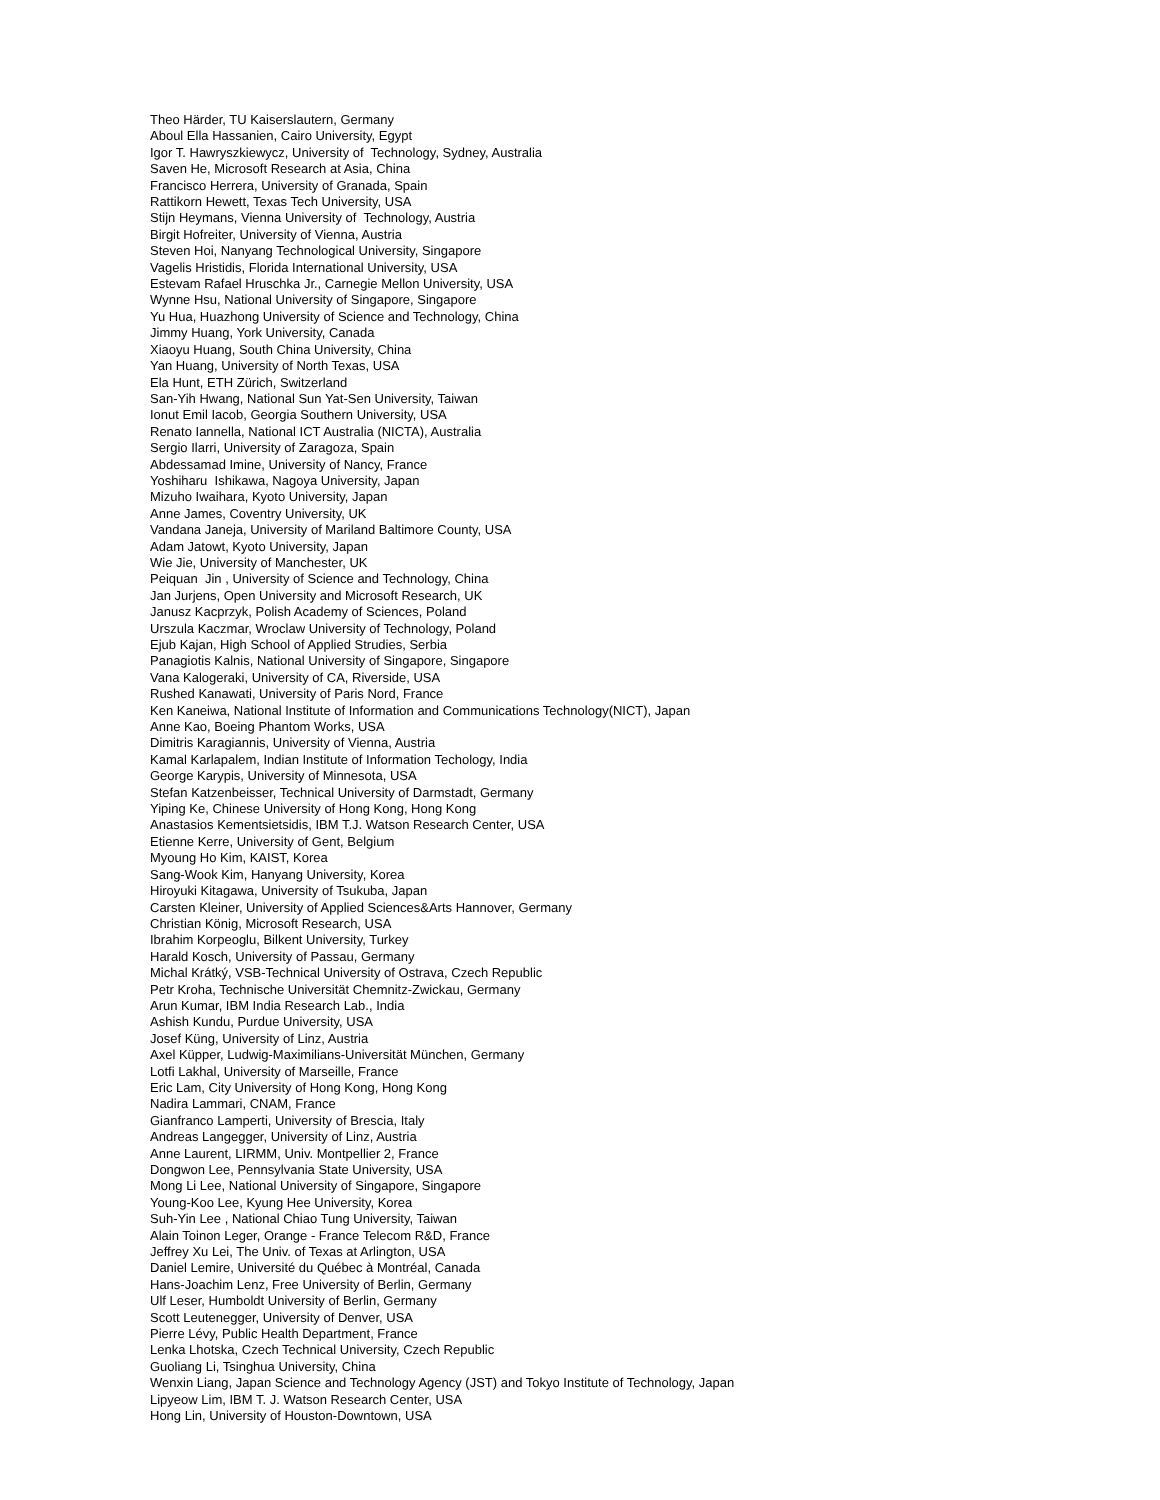Theo Härder, TU Kaiserslautern, Germany
Aboul Ella Hassanien, Cairo University, Egypt
Igor T. Hawryszkiewycz, University of Technology, Sydney, Australia
Saven He, Microsoft Research at Asia, China
Francisco Herrera, University of Granada, Spain
Rattikorn Hewett, Texas Tech University, USA
Stijn Heymans, Vienna University of Technology, Austria
Birgit Hofreiter, University of Vienna, Austria
Steven Hoi, Nanyang Technological University, Singapore
Vagelis Hristidis, Florida International University, USA
Estevam Rafael Hruschka Jr., Carnegie Mellon University, USA
Wynne Hsu, National University of Singapore, Singapore
Yu Hua, Huazhong University of Science and Technology, China
Jimmy Huang, York University, Canada
Xiaoyu Huang, South China University, China
Yan Huang, University of North Texas, USA
Ela Hunt, ETH Zürich, Switzerland
San-Yih Hwang, National Sun Yat-Sen University, Taiwan
Ionut Emil Iacob, Georgia Southern University, USA
Renato Iannella, National ICT Australia (NICTA), Australia
Sergio Ilarri, University of Zaragoza, Spain
Abdessamad Imine, University of Nancy, France
Yoshiharu Ishikawa, Nagoya University, Japan
Mizuho Iwaihara, Kyoto University, Japan
Anne James, Coventry University, UK
Vandana Janeja, University of Mariland Baltimore County, USA
Adam Jatowt, Kyoto University, Japan
Wie Jie, University of Manchester, UK
Peiquan Jin , University of Science and Technology, China
Jan Jurjens, Open University and Microsoft Research, UK
Janusz Kacprzyk, Polish Academy of Sciences, Poland
Urszula Kaczmar, Wroclaw University of Technology, Poland
Ejub Kajan, High School of Applied Strudies, Serbia
Panagiotis Kalnis, National University of Singapore, Singapore
Vana Kalogeraki, University of CA, Riverside, USA
Rushed Kanawati, University of Paris Nord, France
Ken Kaneiwa, National Institute of Information and Communications Technology(NICT), Japan
Anne Kao, Boeing Phantom Works, USA
Dimitris Karagiannis, University of Vienna, Austria
Kamal Karlapalem, Indian Institute of Information Techology, India
George Karypis, University of Minnesota, USA
Stefan Katzenbeisser, Technical University of Darmstadt, Germany
Yiping Ke, Chinese University of Hong Kong, Hong Kong
Anastasios Kementsietsidis, IBM T.J. Watson Research Center, USA
Etienne Kerre, University of Gent, Belgium
Myoung Ho Kim, KAIST, Korea
Sang-Wook Kim, Hanyang University, Korea
Hiroyuki Kitagawa, University of Tsukuba, Japan
Carsten Kleiner, University of Applied Sciences&Arts Hannover, Germany
Christian König, Microsoft Research, USA
Ibrahim Korpeoglu, Bilkent University, Turkey
Harald Kosch, University of Passau, Germany
Michal Krátký, VSB-Technical University of Ostrava, Czech Republic
Petr Kroha, Technische Universität Chemnitz-Zwickau, Germany
Arun Kumar, IBM India Research Lab., India
Ashish Kundu, Purdue University, USA
Josef Küng, University of Linz, Austria
Axel Küpper, Ludwig-Maximilians-Universität München, Germany
Lotfi Lakhal, University of Marseille, France
Eric Lam, City University of Hong Kong, Hong Kong
Nadira Lammari, CNAM, France
Gianfranco Lamperti, University of Brescia, Italy
Andreas Langegger, University of Linz, Austria
Anne Laurent, LIRMM, Univ. Montpellier 2, France
Dongwon Lee, Pennsylvania State University, USA
Mong Li Lee, National University of Singapore, Singapore
Young-Koo Lee, Kyung Hee University, Korea
Suh-Yin Lee , National Chiao Tung University, Taiwan
Alain Toinon Leger, Orange - France Telecom R&D, France
Jeffrey Xu Lei, The Univ. of Texas at Arlington, USA
Daniel Lemire, Université du Québec à Montréal, Canada
Hans-Joachim Lenz, Free University of Berlin, Germany
Ulf Leser, Humboldt University of Berlin, Germany
Scott Leutenegger, University of Denver, USA
Pierre Lévy, Public Health Department, France
Lenka Lhotska, Czech Technical University, Czech Republic
Guoliang Li, Tsinghua University, China
Wenxin Liang, Japan Science and Technology Agency (JST) and Tokyo Institute of Technology, Japan
Lipyeow Lim, IBM T. J. Watson Research Center, USA
Hong Lin, University of Houston-Downtown, USA